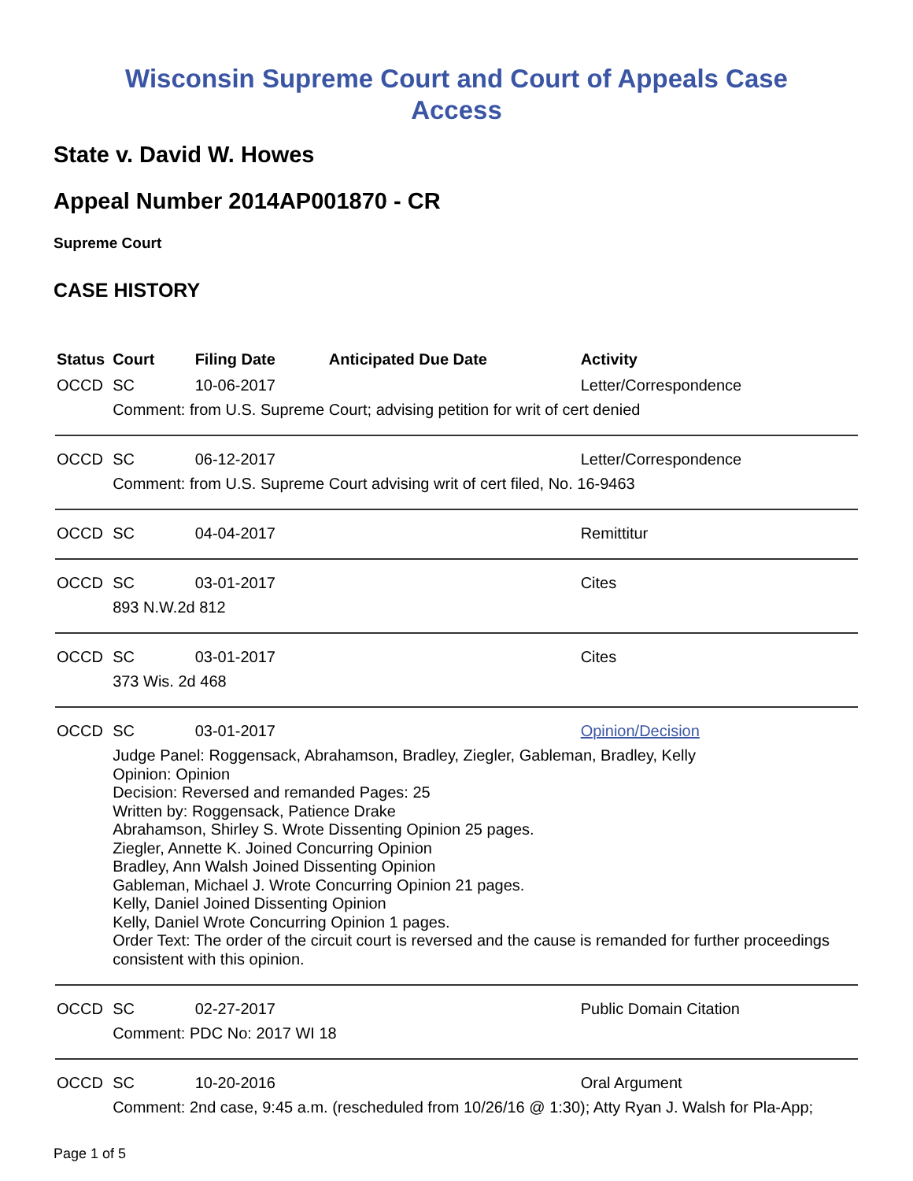Wisconsin Supreme Court and Court of Appeals Case
Access
State v. David W. Howes
Appeal Number 2014AP001870 - CR
Supreme Court
CASE HISTORY
| Status | Court | Filing Date | Anticipated Due Date | Activity |
| --- | --- | --- | --- | --- |
| OCCD | SC | 10-06-2017 | | Letter/Correspondence |
| | Comment: from U.S. Supreme Court; advising petition for writ of cert denied | | | |
| OCCD | SC | 06-12-2017 | | Letter/Correspondence |
| | Comment: from U.S. Supreme Court advising writ of cert filed, No. 16-9463 | | | |
| OCCD | SC | 04-04-2017 | | Remittitur |
| OCCD | SC | 03-01-2017 | | Cites |
| | 893 N.W.2d 812 | | | |
| OCCD | SC | 03-01-2017 | | Cites |
| | 373 Wis. 2d 468 | | | |
| OCCD | SC | 03-01-2017 | | Opinion/Decision |
| | Judge Panel: Roggensack, Abrahamson, Bradley, Ziegler, Gableman, Bradley, Kelly Opinion: Opinion Decision: Reversed and remanded Pages: 25 Written by: Roggensack, Patience Drake Abrahamson, Shirley S. Wrote Dissenting Opinion 25 pages. Ziegler, Annette K. Joined Concurring Opinion Bradley, Ann Walsh Joined Dissenting Opinion Gableman, Michael J. Wrote Concurring Opinion 21 pages. Kelly, Daniel Joined Dissenting Opinion Kelly, Daniel Wrote Concurring Opinion 1 pages. Order Text: The order of the circuit court is reversed and the cause is remanded for further proceedings consistent with this opinion. | | | |
| OCCD | SC | 02-27-2017 | | Public Domain Citation |
| | Comment: PDC No: 2017 WI 18 | | | |
| OCCD | SC | 10-20-2016 | | Oral Argument |
| | Comment: 2nd case, 9:45 a.m. (rescheduled from 10/26/16 @ 1:30); Atty Ryan J. Walsh for Pla-App; | | | |
Page 1 of 5